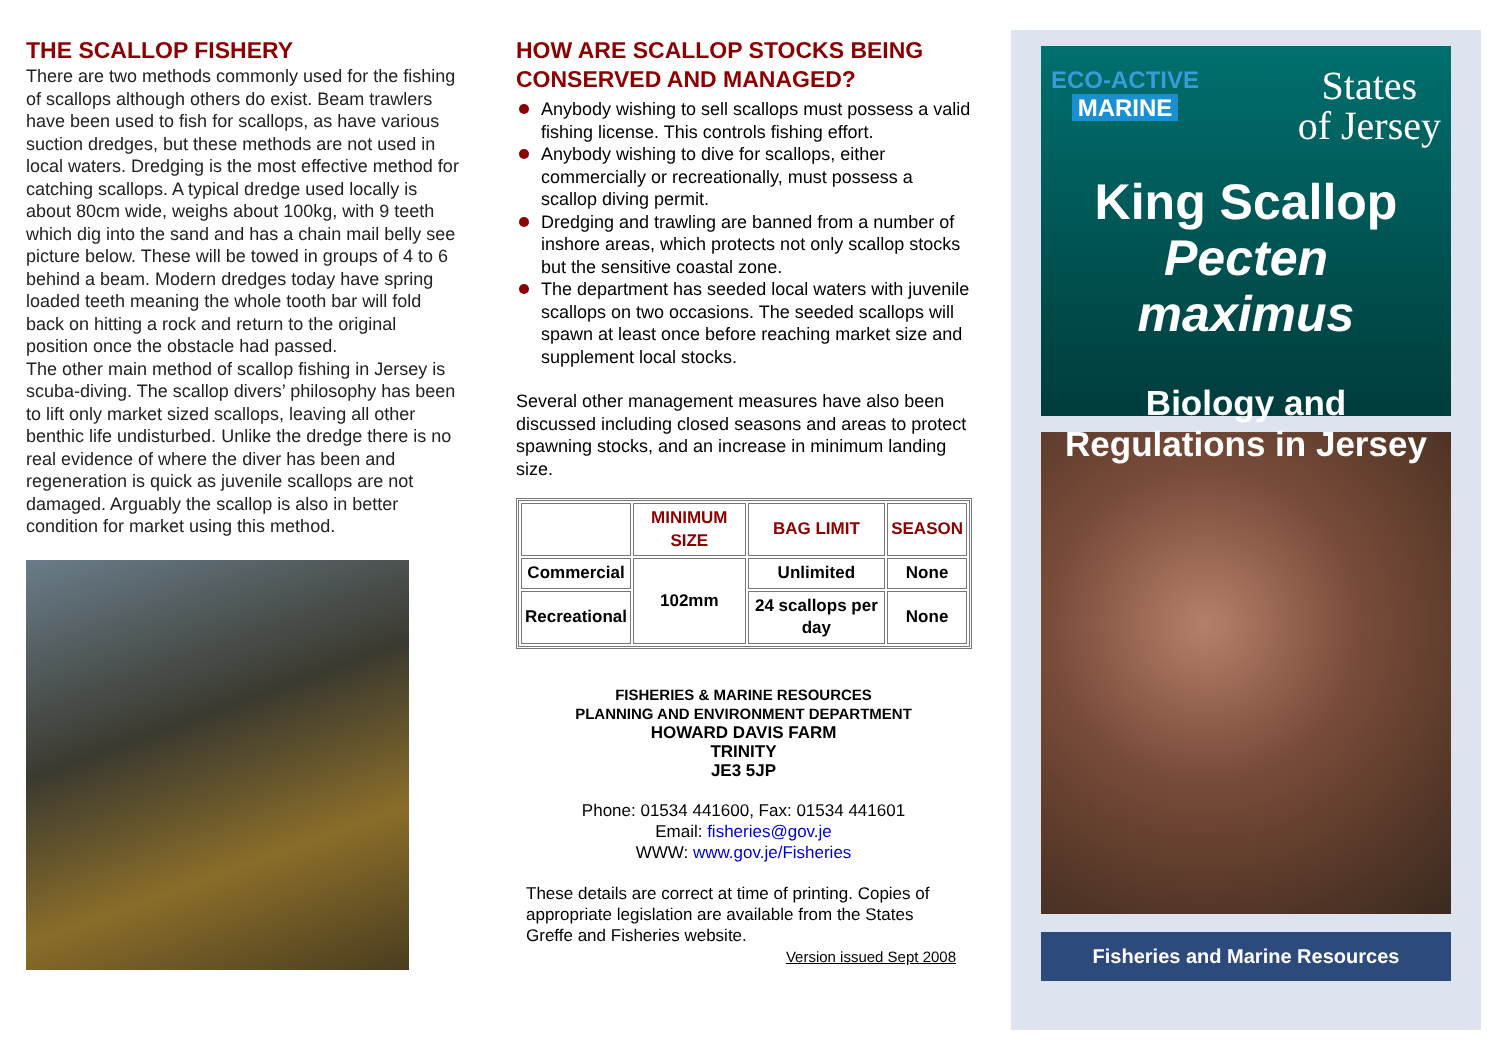THE SCALLOP FISHERY
There are two methods commonly used for the fishing of scallops although others do exist. Beam trawlers have been used to fish for scallops, as have various suction dredges, but these methods are not used in local waters. Dredging is the most effective method for catching scallops. A typical dredge used locally is about 80cm wide, weighs about 100kg, with 9 teeth which dig into the sand and has a chain mail belly see picture below. These will be towed in groups of 4 to 6 behind a beam. Modern dredges today have spring loaded teeth meaning the whole tooth bar will fold back on hitting a rock and return to the original position once the obstacle had passed.
The other main method of scallop fishing in Jersey is scuba-diving. The scallop divers’ philosophy has been to lift only market sized scallops, leaving all other benthic life undisturbed. Unlike the dredge there is no real evidence of where the diver has been and regeneration is quick as juvenile scallops are not damaged. Arguably the scallop is also in better condition for market using this method.
HOW ARE SCALLOP STOCKS BEING CONSERVED AND MANAGED?
Anybody wishing to sell scallops must possess a valid fishing license. This controls fishing effort.
Anybody wishing to dive for scallops, either commercially or recreationally, must possess a scallop diving permit.
Dredging and trawling are banned from a number of inshore areas, which protects not only scallop stocks but the sensitive coastal zone.
The department has seeded local waters with juvenile scallops on two occasions. The seeded scallops will spawn at least once before reaching market size and supplement local stocks.
Several other management measures have also been discussed including closed seasons and areas to protect spawning stocks, and an increase in minimum landing size.
| | MINIMUM SIZE | BAG LIMIT | SEASON |
| --- | --- | --- | --- |
| Commercial | 102mm | Unlimited | None |
| Recreational | | 24 scallops per day | None |
FISHERIES & MARINE RESOURCES
PLANNING AND ENVIRONMENT DEPARTMENT
HOWARD DAVIS FARM
TRINITY
JE3 5JP
Phone: 01534 441600, Fax: 01534 441601
Email: fisheries@gov.je
WWW: www.gov.je/Fisheries
These details are correct at time of printing. Copies of appropriate legislation are available from the States Greffe and Fisheries website.
Version issued Sept 2008
ECO-ACTIVE
MARINE
States
of Jersey
King Scallop
Pecten maximus
Biology and
Regulations in Jersey
Fisheries and Marine Resources